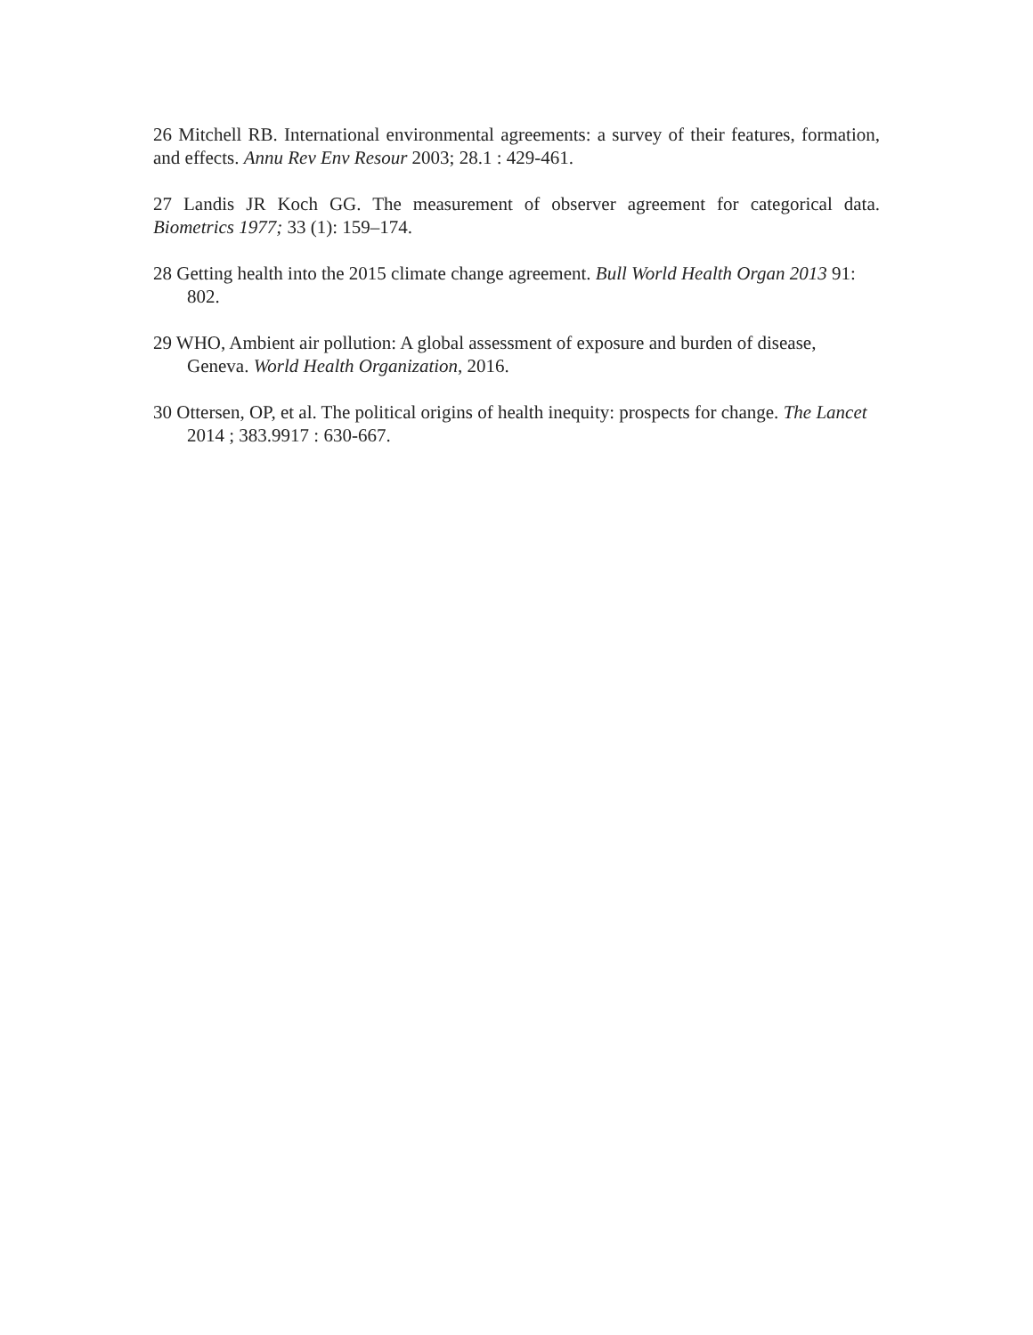26 Mitchell RB. International environmental agreements: a survey of their features, formation, and effects. Annu Rev Env Resour 2003; 28.1 : 429-461.
27 Landis JR Koch GG. The measurement of observer agreement for categorical data. Biometrics 1977; 33 (1): 159–174.
28 Getting health into the 2015 climate change agreement. Bull World Health Organ 2013 91: 802.
29 WHO, Ambient air pollution: A global assessment of exposure and burden of disease, Geneva. World Health Organization, 2016.
30 Ottersen, OP, et al. The political origins of health inequity: prospects for change. The Lancet 2014 ; 383.9917 : 630-667.